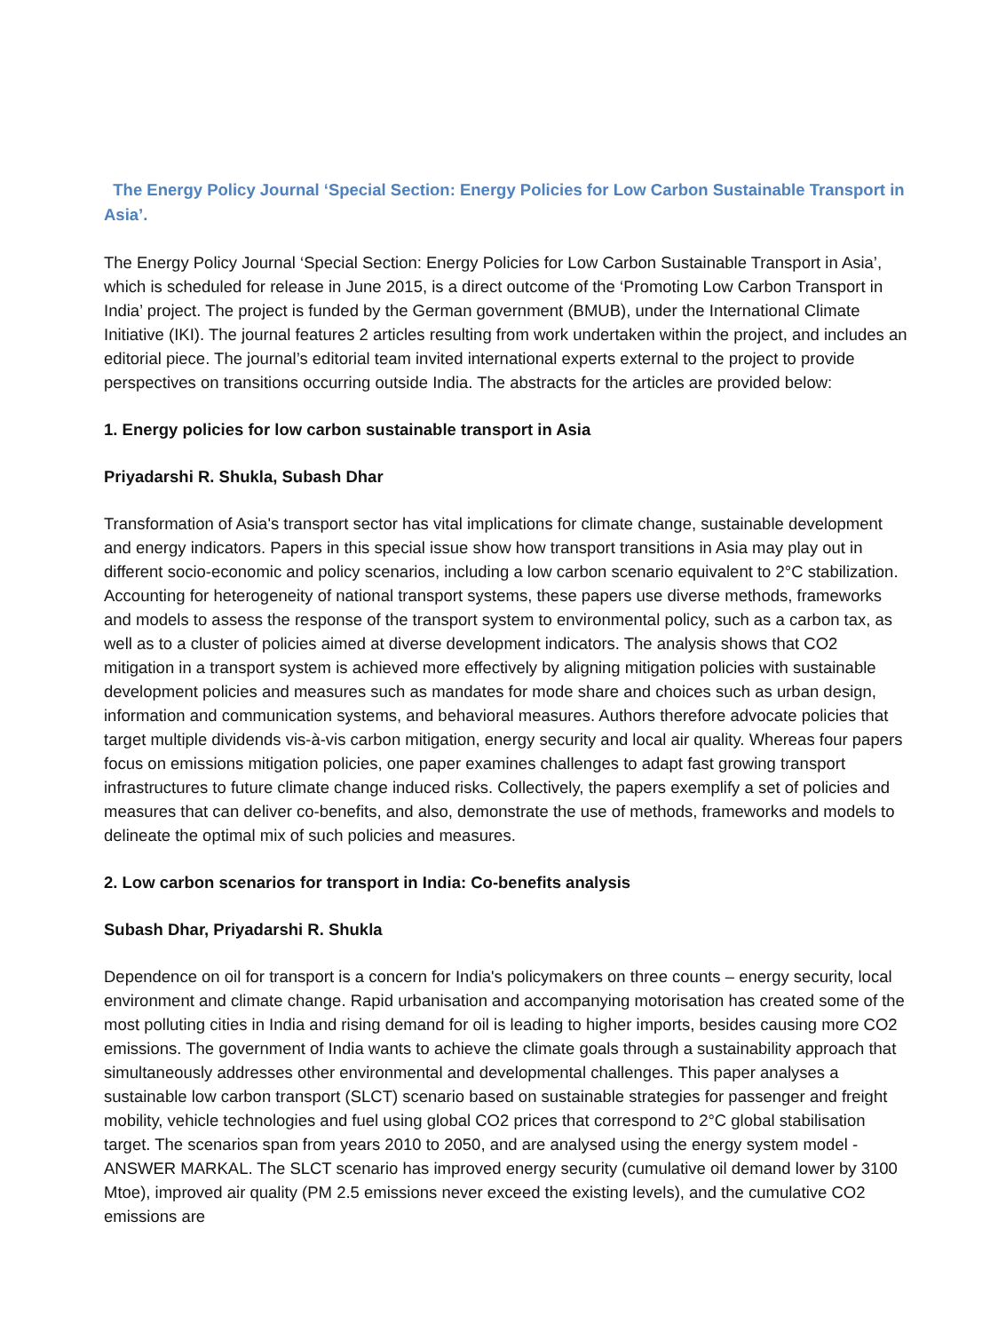The Energy Policy Journal ‘Special Section: Energy Policies for Low Carbon Sustainable Transport in Asia’.
The Energy Policy Journal ‘Special Section: Energy Policies for Low Carbon Sustainable Transport in Asia’, which is scheduled for release in June 2015, is a direct outcome of the ‘Promoting Low Carbon Transport in India’ project. The project is funded by the German government (BMUB), under the International Climate Initiative (IKI). The journal features 2 articles resulting from work undertaken within the project, and includes an editorial piece. The journal’s editorial team invited international experts external to the project to provide perspectives on transitions occurring outside India. The abstracts for the articles are provided below:
1. Energy policies for low carbon sustainable transport in Asia
Priyadarshi R. Shukla, Subash Dhar
Transformation of Asia's transport sector has vital implications for climate change, sustainable development and energy indicators. Papers in this special issue show how transport transitions in Asia may play out in different socio-economic and policy scenarios, including a low carbon scenario equivalent to 2°C stabilization. Accounting for heterogeneity of national transport systems, these papers use diverse methods, frameworks and models to assess the response of the transport system to environmental policy, such as a carbon tax, as well as to a cluster of policies aimed at diverse development indicators. The analysis shows that CO2 mitigation in a transport system is achieved more effectively by aligning mitigation policies with sustainable development policies and measures such as mandates for mode share and choices such as urban design, information and communication systems, and behavioral measures. Authors therefore advocate policies that target multiple dividends vis-à-vis carbon mitigation, energy security and local air quality. Whereas four papers focus on emissions mitigation policies, one paper examines challenges to adapt fast growing transport infrastructures to future climate change induced risks. Collectively, the papers exemplify a set of policies and measures that can deliver co-benefits, and also, demonstrate the use of methods, frameworks and models to delineate the optimal mix of such policies and measures.
2. Low carbon scenarios for transport in India: Co-benefits analysis
Subash Dhar, Priyadarshi R. Shukla
Dependence on oil for transport is a concern for India's policymakers on three counts – energy security, local environment and climate change. Rapid urbanisation and accompanying motorisation has created some of the most polluting cities in India and rising demand for oil is leading to higher imports, besides causing more CO2 emissions. The government of India wants to achieve the climate goals through a sustainability approach that simultaneously addresses other environmental and developmental challenges. This paper analyses a sustainable low carbon transport (SLCT) scenario based on sustainable strategies for passenger and freight mobility, vehicle technologies and fuel using global CO2 prices that correspond to 2°C global stabilisation target. The scenarios span from years 2010 to 2050, and are analysed using the energy system model - ANSWER MARKAL. The SLCT scenario has improved energy security (cumulative oil demand lower by 3100 Mtoe), improved air quality (PM 2.5 emissions never exceed the existing levels), and the cumulative CO2 emissions are